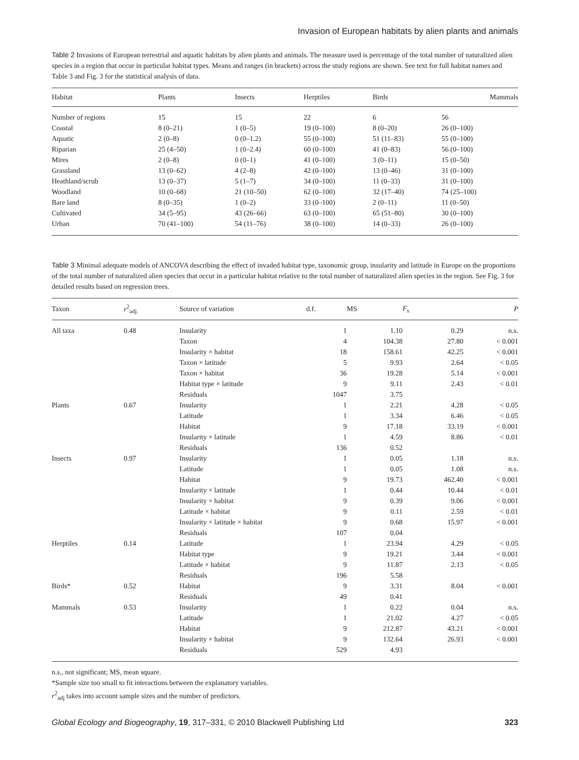Invasion of European habitats by alien plants and animals
Table 2 Invasions of European terrestrial and aquatic habitats by alien plants and animals. The measure used is percentage of the total number of naturalized alien species in a region that occur in particular habitat types. Means and ranges (in brackets) across the study regions are shown. See text for full habitat names and Table 3 and Fig. 3 for the statistical analysis of data.
| Habitat | Plants | Insects | Herptiles | Birds | Mammals |
| --- | --- | --- | --- | --- | --- |
| Number of regions | 15 | 15 | 22 | 6 | 56 |
| Coastal | 8 (0–21) | 1 (0–5) | 19 (0–100) | 8 (0–20) | 26 (0–100) |
| Aquatic | 2 (0–8) | 0 (0–1.2) | 55 (0–100) | 51 (11–83) | 55 (0–100) |
| Riparian | 25 (4–50) | 1 (0–2.4) | 60 (0–100) | 41 (0–83) | 56 (0–100) |
| Mires | 2 (0–8) | 0 (0–1) | 41 (0–100) | 3 (0–11) | 15 (0–50) |
| Grassland | 13 (0–62) | 4 (2–8) | 42 (0–100) | 13 (0–46) | 31 (0–100) |
| Heathland/scrub | 13 (0–37) | 5 (1–7) | 34 (0–100) | 11 (0–33) | 31 (0–100) |
| Woodland | 10 (0–68) | 21 (10–50) | 62 (0–100) | 32 (17–40) | 74 (25–100) |
| Bare land | 8 (0–35) | 1 (0–2) | 33 (0–100) | 2 (0–11) | 11 (0–50) |
| Cultivated | 34 (5–95) | 43 (26–66) | 63 (0–100) | 65 (51–80) | 30 (0–100) |
| Urban | 70 (41–100) | 54 (11–76) | 38 (0–100) | 14 (0–33) | 26 (0–100) |
Table 3 Minimal adequate models of ANCOVA describing the effect of invaded habitat type, taxonomic group, insularity and latitude in Europe on the proportions of the total number of naturalized alien species that occur in a particular habitat relative to the total number of naturalized alien species in the region. See Fig. 3 for detailed results based on regression trees.
| Taxon | r<sup>2</sup><sub>adj.</sub> | Source of variation | d.f. | MS | F<sub>s</sub> | P |
| --- | --- | --- | --- | --- | --- | --- |
| All taxa | 0.48 | Insularity | 1 | 1.10 | 0.29 | n.s. |
| | | Taxon | 4 | 104.38 | 27.80 | < 0.001 |
| | | Insularity × habitat | 18 | 158.61 | 42.25 | < 0.001 |
| | | Taxon × latitude | 5 | 9.93 | 2.64 | < 0.05 |
| | | Taxon × habitat | 36 | 19.28 | 5.14 | < 0.001 |
| | | Habitat type × latitude | 9 | 9.11 | 2.43 | < 0.01 |
| | | Residuals | 1047 | 3.75 | | |
| Plants | 0.67 | Insularity | 1 | 2.21 | 4.28 | < 0.05 |
| | | Latitude | 1 | 3.34 | 6.46 | < 0.05 |
| | | Habitat | 9 | 17.18 | 33.19 | < 0.001 |
| | | Insularity × latitude | 1 | 4.59 | 8.86 | < 0.01 |
| | | Residuals | 136 | 0.52 | | |
| Insects | 0.97 | Insularity | 1 | 0.05 | 1.18 | n.s. |
| | | Latitude | 1 | 0.05 | 1.08 | n.s. |
| | | Habitat | 9 | 19.73 | 462.40 | < 0.001 |
| | | Insularity × latitude | 1 | 0.44 | 10.44 | < 0.01 |
| | | Insularity × habitat | 9 | 0.39 | 9.06 | < 0.001 |
| | | Latitude × habitat | 9 | 0.11 | 2.59 | < 0.01 |
| | | Insularity × latitude × habitat | 9 | 0.68 | 15.97 | < 0.001 |
| | | Residuals | 107 | 0.04 | | |
| Herptiles | 0.14 | Latitude | 1 | 23.94 | 4.29 | < 0.05 |
| | | Habitat type | 9 | 19.21 | 3.44 | < 0.001 |
| | | Latitude × habitat | 9 | 11.87 | 2.13 | < 0.05 |
| | | Residuals | 196 | 5.58 | | |
| Birds* | 0.52 | Habitat | 9 | 3.31 | 8.04 | < 0.001 |
| | | Residuals | 49 | 0.41 | | |
| Mammals | 0.53 | Insularity | 1 | 0.22 | 0.04 | n.s. |
| | | Latitude | 1 | 21.02 | 4.27 | < 0.05 |
| | | Habitat | 9 | 212.87 | 43.21 | < 0.001 |
| | | Insularity × habitat | 9 | 132.64 | 26.93 | < 0.001 |
| | | Residuals | 529 | 4.93 | | |
n.s., not significant; MS, mean square.
*Sample size too small to fit interactions between the explanatory variables.
r<sup>2</sup><sub>adj</sub> takes into account sample sizes and the number of predictors.
Global Ecology and Biogeography, 19, 317–331, © 2010 Blackwell Publishing Ltd 323